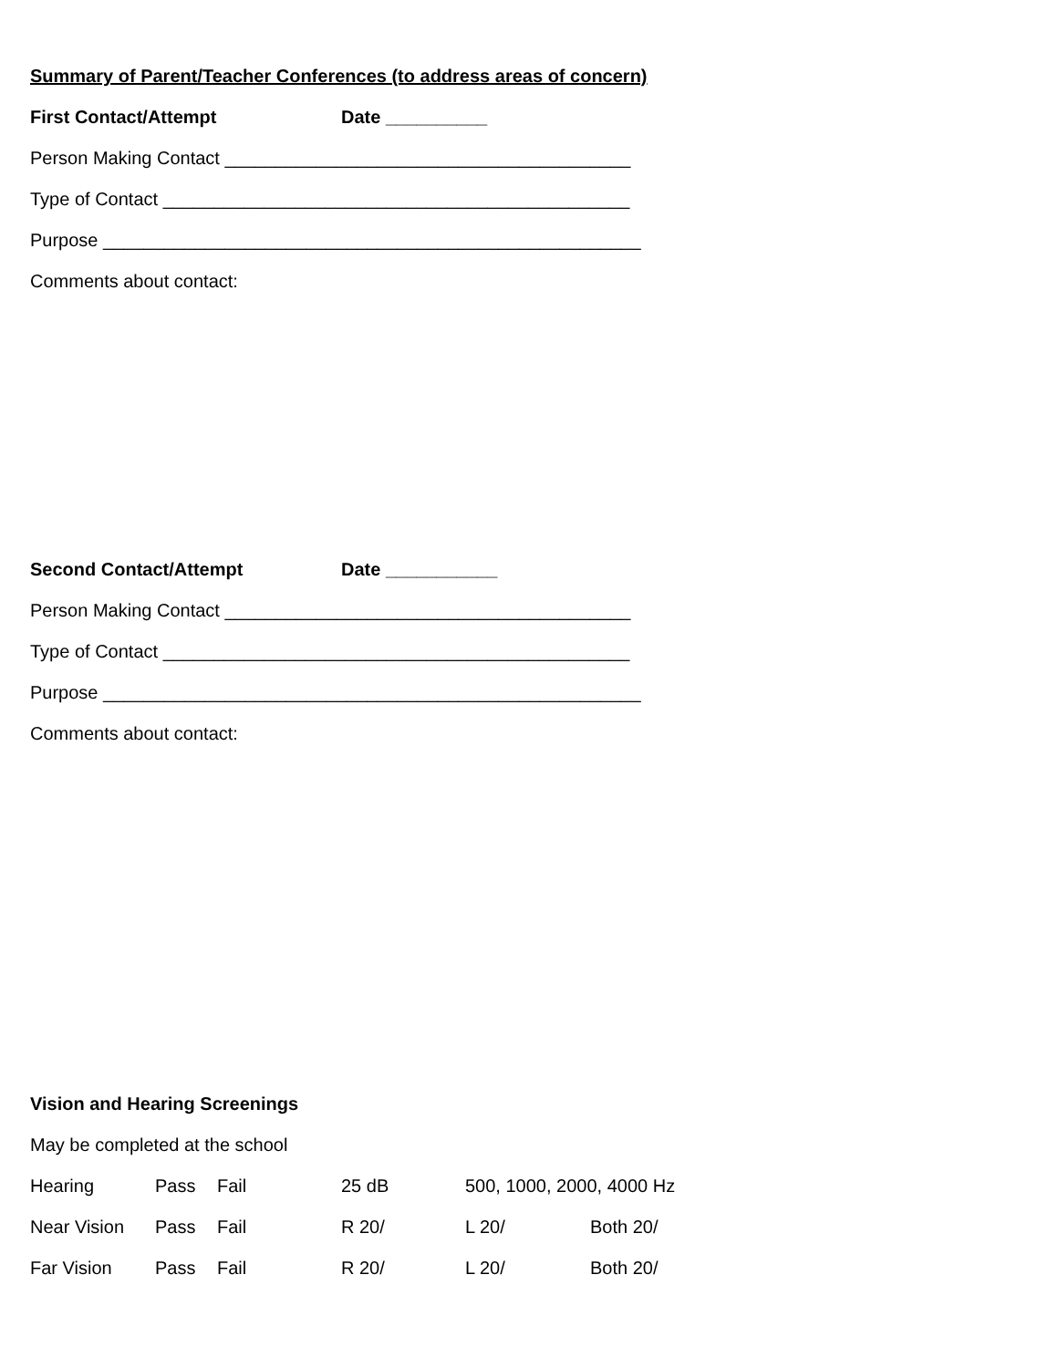Summary of Parent/Teacher Conferences (to address areas of concern)
First Contact/Attempt Date __________
Person Making Contact ________________________________________
Type of Contact ______________________________________________
Purpose _____________________________________________________
Comments about contact:
Second Contact/Attempt Date ___________
Person Making Contact ________________________________________
Type of Contact ______________________________________________
Purpose _____________________________________________________
Comments about contact:
Vision and Hearing Screenings
May be completed at the school
Hearing Pass Fail 25 dB 500, 1000, 2000, 4000 Hz
Near Vision Pass Fail R 20/ L 20/ Both 20/
Far Vision Pass Fail R 20/ L 20/ Both 20/